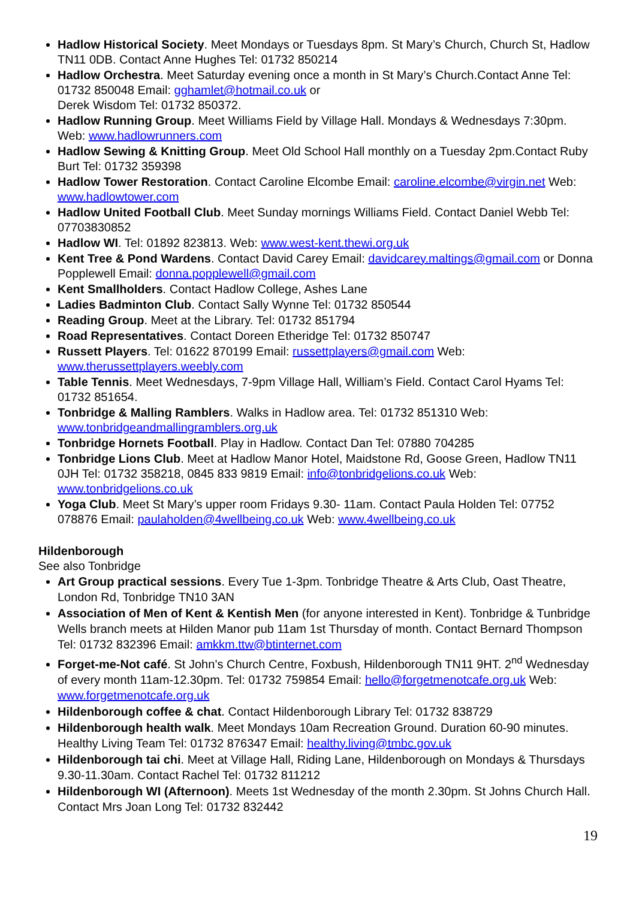Hadlow Historical Society. Meet Mondays or Tuesdays 8pm. St Mary’s Church, Church St, Hadlow TN11 0DB. Contact Anne Hughes Tel: 01732 850214
Hadlow Orchestra. Meet Saturday evening once a month in St Mary’s Church.Contact Anne Tel: 01732 850048 Email: gghamlet@hotmail.co.uk or
Derek Wisdom Tel: 01732 850372.
Hadlow Running Group. Meet Williams Field by Village Hall. Mondays & Wednesdays 7:30pm. Web: www.hadlowrunners.com
Hadlow Sewing & Knitting Group. Meet Old School Hall monthly on a Tuesday 2pm.Contact Ruby Burt Tel: 01732 359398
Hadlow Tower Restoration. Contact Caroline Elcombe Email: caroline.elcombe@virgin.net Web: www.hadlowtower.com
Hadlow United Football Club. Meet Sunday mornings Williams Field. Contact Daniel Webb Tel: 07703830852
Hadlow WI. Tel: 01892 823813. Web: www.west-kent.thewi.org.uk
Kent Tree & Pond Wardens. Contact David Carey Email: davidcarey.maltings@gmail.com or Donna Popplewell Email: donna.popplewell@gmail.com
Kent Smallholders. Contact Hadlow College, Ashes Lane
Ladies Badminton Club. Contact Sally Wynne Tel: 01732 850544
Reading Group. Meet at the Library. Tel: 01732 851794
Road Representatives. Contact Doreen Etheridge Tel: 01732 850747
Russett Players. Tel: 01622 870199 Email: russettplayers@gmail.com Web: www.therussettplayers.weebly.com
Table Tennis. Meet Wednesdays, 7-9pm Village Hall, William’s Field. Contact Carol Hyams Tel: 01732 851654.
Tonbridge & Malling Ramblers. Walks in Hadlow area. Tel: 01732 851310 Web: www.tonbridgeandmallingramblers.org.uk
Tonbridge Hornets Football. Play in Hadlow. Contact Dan Tel: 07880 704285
Tonbridge Lions Club. Meet at Hadlow Manor Hotel, Maidstone Rd, Goose Green, Hadlow TN11 0JH Tel: 01732 358218, 0845 833 9819 Email: info@tonbridgelions.co.uk Web: www.tonbridgelions.co.uk
Yoga Club. Meet St Mary’s upper room Fridays 9.30- 11am. Contact Paula Holden Tel: 07752 078876 Email: paulaholden@4wellbeing.co.uk Web: www.4wellbeing.co.uk
Hildenborough
See also Tonbridge
Art Group practical sessions. Every Tue 1-3pm. Tonbridge Theatre & Arts Club, Oast Theatre, London Rd, Tonbridge TN10 3AN
Association of Men of Kent & Kentish Men (for anyone interested in Kent). Tonbridge & Tunbridge Wells branch meets at Hilden Manor pub 11am 1st Thursday of month. Contact Bernard Thompson Tel: 01732 832396 Email: amkkm.ttw@btinternet.com
Forget-me-Not café. St John’s Church Centre, Foxbush, Hildenborough TN11 9HT. 2<sup>nd</sup> Wednesday of every month 11am-12.30pm. Tel: 01732 759854 Email: hello@forgetmenotcafe.org.uk Web: www.forgetmenotcafe.org.uk
Hildenborough coffee & chat. Contact Hildenborough Library Tel: 01732 838729
Hildenborough health walk. Meet Mondays 10am Recreation Ground. Duration 60-90 minutes. Healthy Living Team Tel: 01732 876347 Email: healthy.living@tmbc.gov.uk
Hildenborough tai chi. Meet at Village Hall, Riding Lane, Hildenborough on Mondays & Thursdays 9.30-11.30am. Contact Rachel Tel: 01732 811212
Hildenborough WI (Afternoon). Meets 1st Wednesday of the month 2.30pm. St Johns Church Hall. Contact Mrs Joan Long Tel: 01732 832442
19